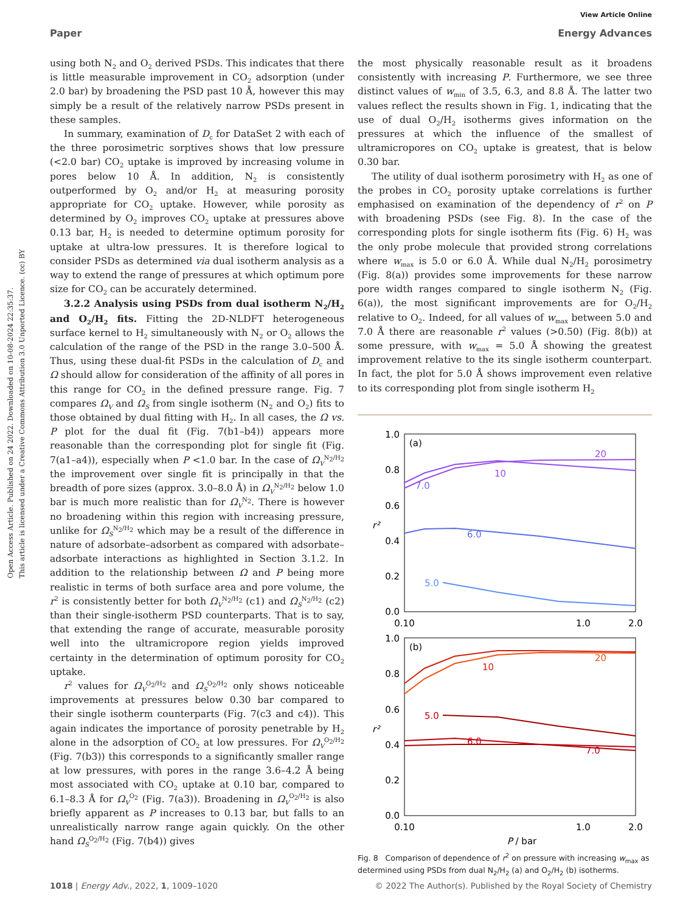Open Access Article. Published on 24 2022. Downloaded on 10-08-2024 22:35:37.
This article is licensed under a Creative Commons Attribution 3.0 Unported Licence. (cc) BY
View Article Online
Paper Energy Advances
using both N<sub>2</sub> and O<sub>2</sub> derived PSDs. This indicates that there is little measurable improvement in CO<sub>2</sub> adsorption (under 2.0 bar) by broadening the PSD past 10 Å, however this may simply be a result of the relatively narrow PSDs present in these samples.
In summary, examination of D<sub>c</sub> for DataSet 2 with each of the three porosimetric sorptives shows that low pressure (<2.0 bar) CO<sub>2</sub> uptake is improved by increasing volume in pores below 10 Å. In addition, N<sub>2</sub> is consistently outperformed by O<sub>2</sub> and/or H<sub>2</sub> at measuring porosity appropriate for CO<sub>2</sub> uptake. However, while porosity as determined by O<sub>2</sub> improves CO<sub>2</sub> uptake at pressures above 0.13 bar, H<sub>2</sub> is needed to determine optimum porosity for uptake at ultra-low pressures. It is therefore logical to consider PSDs as determined via dual isotherm analysis as a way to extend the range of pressures at which optimum pore size for CO<sub>2</sub> can be accurately determined.
3.2.2 Analysis using PSDs from dual isotherm N<sub>2</sub>/H<sub>2</sub> and O<sub>2</sub>/H<sub>2</sub> fits. Fitting the 2D-NLDFT heterogeneous surface kernel to H<sub>2</sub> simultaneously with N<sub>2</sub> or O<sub>2</sub> allows the calculation of the range of the PSD in the range 3.0–500 Å. Thus, using these dual-fit PSDs in the calculation of D<sub>c</sub> and Ω should allow for consideration of the affinity of all pores in this range for CO<sub>2</sub> in the defined pressure range. Fig. 7 compares Ω<sub>V</sub> and Ω<sub>S</sub> from single isotherm (N<sub>2</sub> and O<sub>2</sub>) fits to those obtained by dual fitting with H<sub>2</sub>. In all cases, the Ω vs. P plot for the dual fit (Fig. 7(b1–b4)) appears more reasonable than the corresponding plot for single fit (Fig. 7(a1–a4)), especially when P <1.0 bar. In the case of Ω<sub>V</sub><sup>N<sub>2</sub>/H<sub>2</sub></sup> the improvement over single fit is principally in that the breadth of pore sizes (approx. 3.0–8.0 Å) in Ω<sub>V</sub><sup>N<sub>2</sub>/H<sub>2</sub></sup> below 1.0 bar is much more realistic than for Ω<sub>V</sub><sup>N<sub>2</sub></sup>. There is however no broadening within this region with increasing pressure, unlike for Ω<sub>S</sub><sup>N<sub>2</sub>/H<sub>2</sub></sup> which may be a result of the difference in nature of adsorbate–adsorbent as compared with adsorbate–adsorbate interactions as highlighted in Section 3.1.2. In addition to the relationship between Ω and P being more realistic in terms of both surface area and pore volume, the r<sup>2</sup> is consistently better for both Ω<sub>V</sub><sup>N<sub>2</sub>/H<sub>2</sub></sup> (c1) and Ω<sub>S</sub><sup>N<sub>2</sub>/H<sub>2</sub></sup> (c2) than their single-isotherm PSD counterparts. That is to say, that extending the range of accurate, measurable porosity well into the ultramicropore region yields improved certainty in the determination of optimum porosity for CO<sub>2</sub> uptake.
r<sup>2</sup> values for Ω<sub>V</sub><sup>O<sub>2</sub>/H<sub>2</sub></sup> and Ω<sub>S</sub><sup>O<sub>2</sub>/H<sub>2</sub></sup> only shows noticeable improvements at pressures below 0.30 bar compared to their single isotherm counterparts (Fig. 7(c3 and c4)). This again indicates the importance of porosity penetrable by H<sub>2</sub> alone in the adsorption of CO<sub>2</sub> at low pressures. For Ω<sub>V</sub><sup>O<sub>2</sub>/H<sub>2</sub></sup> (Fig. 7(b3)) this corresponds to a significantly smaller range at low pressures, with pores in the range 3.6–4.2 Å being most associated with CO<sub>2</sub> uptake at 0.10 bar, compared to 6.1–8.3 Å for Ω<sub>V</sub><sup>O<sub>2</sub></sup> (Fig. 7(a3)). Broadening in Ω<sub>V</sub><sup>O<sub>2</sub>/H<sub>2</sub></sup> is also briefly apparent as P increases to 0.13 bar, but falls to an unrealistically narrow range again quickly. On the other hand Ω<sub>S</sub><sup>O<sub>2</sub>/H<sub>2</sub></sup> (Fig. 7(b4)) gives
the most physically reasonable result as it broadens consistently with increasing P. Furthermore, we see three distinct values of w<sub>min</sub> of 3.5, 6.3, and 8.8 Å. The latter two values reflect the results shown in Fig. 1, indicating that the use of dual O<sub>2</sub>/H<sub>2</sub> isotherms gives information on the pressures at which the influence of the smallest of ultramicropores on CO<sub>2</sub> uptake is greatest, that is below 0.30 bar.
The utility of dual isotherm porosimetry with H<sub>2</sub> as one of the probes in CO<sub>2</sub> porosity uptake correlations is further emphasised on examination of the dependency of r<sup>2</sup> on P with broadening PSDs (see Fig. 8). In the case of the corresponding plots for single isotherm fits (Fig. 6) H<sub>2</sub> was the only probe molecule that provided strong correlations where w<sub>max</sub> is 5.0 or 6.0 Å. While dual N<sub>2</sub>/H<sub>2</sub> porosimetry (Fig. 8(a)) provides some improvements for these narrow pore width ranges compared to single isotherm N<sub>2</sub> (Fig. 6(a)), the most significant improvements are for O<sub>2</sub>/H<sub>2</sub> relative to O<sub>2</sub>. Indeed, for all values of w<sub>max</sub> between 5.0 and 7.0 Å there are reasonable r<sup>2</sup> values (>0.50) (Fig. 8(b)) at some pressure, with w<sub>max</sub> = 5.0 Å showing the greatest improvement relative to the its single isotherm counterpart. In fact, the plot for 5.0 Å shows improvement even relative to its corresponding plot from single isotherm H<sub>2</sub>
1.0
0.8
0.6
0.4
0.2
0.0
1.0
0.8
0.6
0.4
0.2
0.0
0.10
1.0
2.0
0.10
1.0
2.0
P / bar
r²
r²
(a)
(b)
20
10
7.0
6.0
5.0
20
10
5.0
6.0
7.0
Fig. 8 Comparison of dependence of r<sup>2</sup> on pressure with increasing w<sub>max</sub> as determined using PSDs from dual N<sub>2</sub>/H<sub>2</sub> (a) and O<sub>2</sub>/H<sub>2</sub> (b) isotherms.
1018 | Energy Adv., 2022, 1, 1009–1020 © 2022 The Author(s). Published by the Royal Society of Chemistry